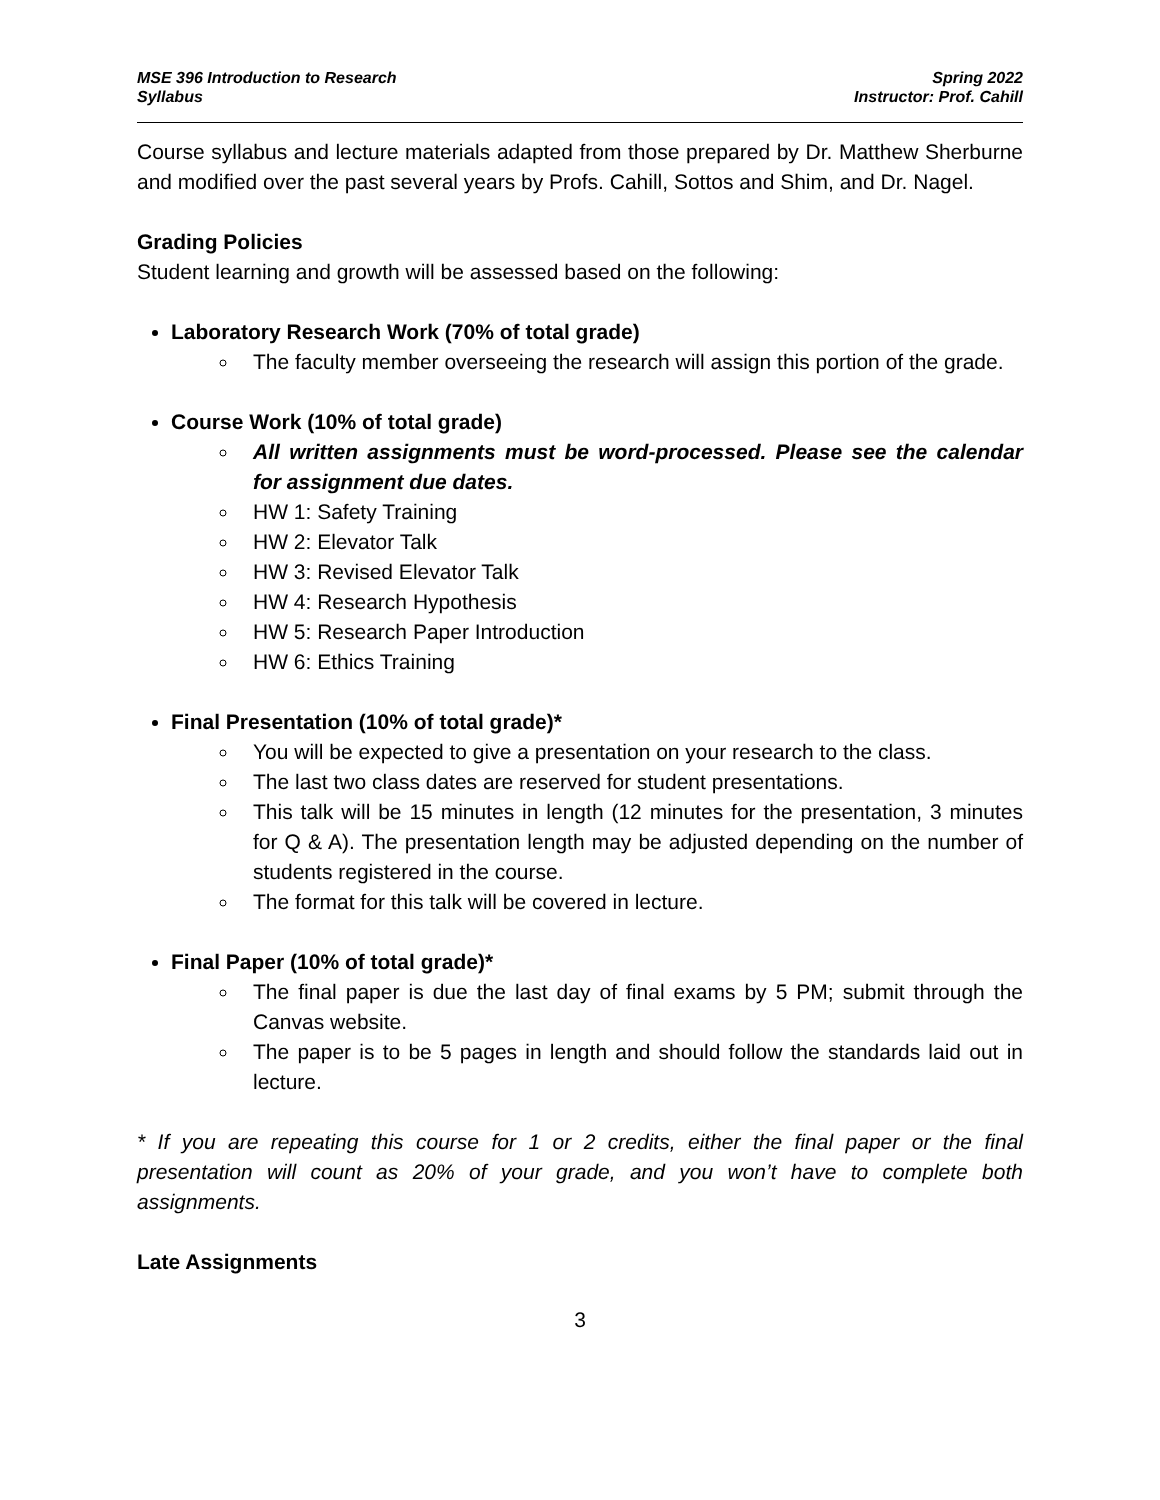MSE 396 Introduction to Research
Syllabus
Spring 2022
Instructor: Prof. Cahill
Course syllabus and lecture materials adapted from those prepared by Dr. Matthew Sherburne and modified over the past several years by Profs. Cahill, Sottos and Shim, and Dr. Nagel.
Grading Policies
Student learning and growth will be assessed based on the following:
Laboratory Research Work (70% of total grade)
The faculty member overseeing the research will assign this portion of the grade.
Course Work (10% of total grade)
All written assignments must be word-processed. Please see the calendar for assignment due dates.
HW 1: Safety Training
HW 2: Elevator Talk
HW 3: Revised Elevator Talk
HW 4: Research Hypothesis
HW 5: Research Paper Introduction
HW 6: Ethics Training
Final Presentation (10% of total grade)*
You will be expected to give a presentation on your research to the class.
The last two class dates are reserved for student presentations.
This talk will be 15 minutes in length (12 minutes for the presentation, 3 minutes for Q & A). The presentation length may be adjusted depending on the number of students registered in the course.
The format for this talk will be covered in lecture.
Final Paper (10% of total grade)*
The final paper is due the last day of final exams by 5 PM; submit through the Canvas website.
The paper is to be 5 pages in length and should follow the standards laid out in lecture.
* If you are repeating this course for 1 or 2 credits, either the final paper or the final presentation will count as 20% of your grade, and you won’t have to complete both assignments.
Late Assignments
3